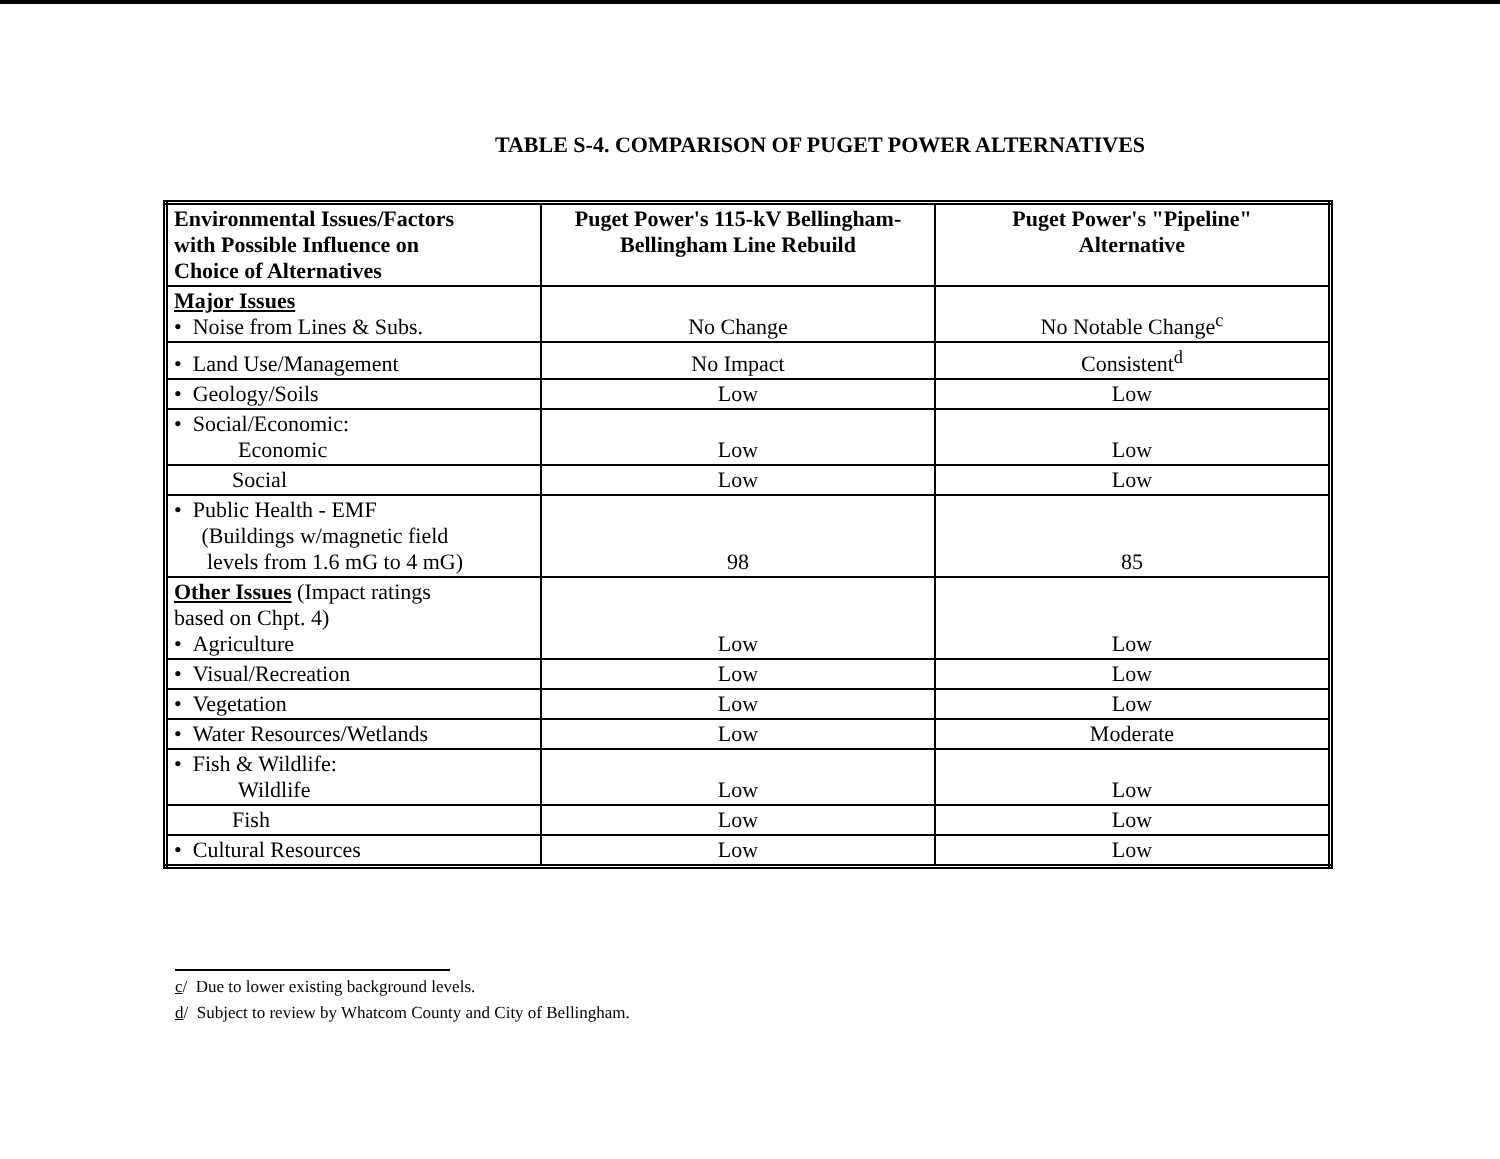TABLE S-4. COMPARISON OF PUGET POWER ALTERNATIVES
| Environmental Issues/Factors with Possible Influence on Choice of Alternatives | Puget Power's 115-kV Bellingham- Bellingham Line Rebuild | Puget Power's "Pipeline" Alternative |
| --- | --- | --- |
| Major Issues • Noise from Lines & Subs. | No Change | No Notable Change<sup>c</sup> |
| • Land Use/Management | No Impact | Consistent<sup>d</sup> |
| • Geology/Soils | Low | Low |
| • Social/Economic: Economic | Low | Low |
| Social | Low | Low |
| • Public Health - EMF (Buildings w/magnetic field levels from 1.6 mG to 4 mG) | 98 | 85 |
| Other Issues (Impact ratings based on Chpt. 4) • Agriculture | Low | Low |
| • Visual/Recreation | Low | Low |
| • Vegetation | Low | Low |
| • Water Resources/Wetlands | Low | Moderate |
| • Fish & Wildlife: Wildlife | Low | Low |
| Fish | Low | Low |
| • Cultural Resources | Low | Low |
c/ Due to lower existing background levels.
d/ Subject to review by Whatcom County and City of Bellingham.